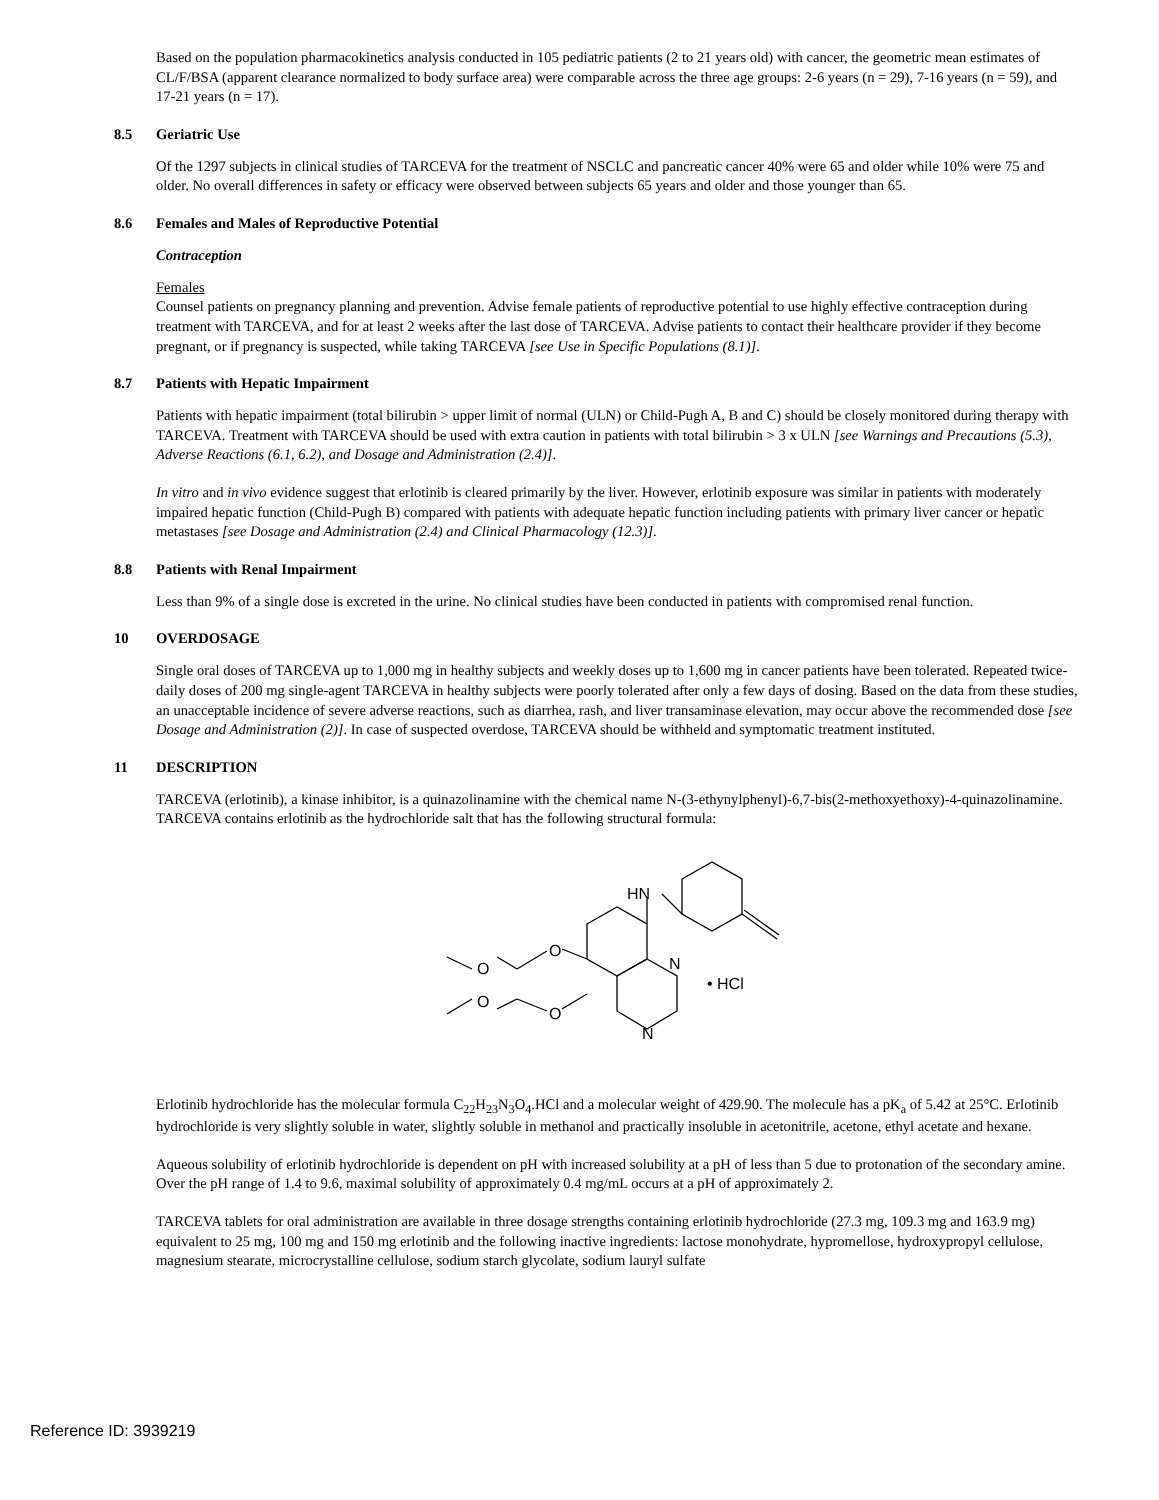Based on the population pharmacokinetics analysis conducted in 105 pediatric patients (2 to 21 years old) with cancer, the geometric mean estimates of CL/F/BSA (apparent clearance normalized to body surface area) were comparable across the three age groups: 2-6 years (n = 29), 7-16 years (n = 59), and 17-21 years (n = 17).
8.5 Geriatric Use
Of the 1297 subjects in clinical studies of TARCEVA for the treatment of NSCLC and pancreatic cancer 40% were 65 and older while 10% were 75 and older. No overall differences in safety or efficacy were observed between subjects 65 years and older and those younger than 65.
8.6 Females and Males of Reproductive Potential
Contraception
Females
Counsel patients on pregnancy planning and prevention. Advise female patients of reproductive potential to use highly effective contraception during treatment with TARCEVA, and for at least 2 weeks after the last dose of TARCEVA. Advise patients to contact their healthcare provider if they become pregnant, or if pregnancy is suspected, while taking TARCEVA [see Use in Specific Populations (8.1)].
8.7 Patients with Hepatic Impairment
Patients with hepatic impairment (total bilirubin > upper limit of normal (ULN) or Child-Pugh A, B and C) should be closely monitored during therapy with TARCEVA. Treatment with TARCEVA should be used with extra caution in patients with total bilirubin > 3 x ULN [see Warnings and Precautions (5.3), Adverse Reactions (6.1, 6.2), and Dosage and Administration (2.4)].
In vitro and in vivo evidence suggest that erlotinib is cleared primarily by the liver. However, erlotinib exposure was similar in patients with moderately impaired hepatic function (Child-Pugh B) compared with patients with adequate hepatic function including patients with primary liver cancer or hepatic metastases [see Dosage and Administration (2.4) and Clinical Pharmacology (12.3)].
8.8 Patients with Renal Impairment
Less than 9% of a single dose is excreted in the urine. No clinical studies have been conducted in patients with compromised renal function.
10 OVERDOSAGE
Single oral doses of TARCEVA up to 1,000 mg in healthy subjects and weekly doses up to 1,600 mg in cancer patients have been tolerated. Repeated twice-daily doses of 200 mg single-agent TARCEVA in healthy subjects were poorly tolerated after only a few days of dosing. Based on the data from these studies, an unacceptable incidence of severe adverse reactions, such as diarrhea, rash, and liver transaminase elevation, may occur above the recommended dose [see Dosage and Administration (2)]. In case of suspected overdose, TARCEVA should be withheld and symptomatic treatment instituted.
11 DESCRIPTION
TARCEVA (erlotinib), a kinase inhibitor, is a quinazolinamine with the chemical name N-(3-ethynylphenyl)-6,7-bis(2-methoxyethoxy)-4-quinazolinamine. TARCEVA contains erlotinib as the hydrochloride salt that has the following structural formula:
HN
O
O
O
O
N
N
• HCl
Erlotinib hydrochloride has the molecular formula C<sub>22</sub>H<sub>23</sub>N<sub>3</sub>O<sub>4</sub>.HCl and a molecular weight of 429.90. The molecule has a pK<sub>a</sub> of 5.42 at 25°C. Erlotinib hydrochloride is very slightly soluble in water, slightly soluble in methanol and practically insoluble in acetonitrile, acetone, ethyl acetate and hexane.
Aqueous solubility of erlotinib hydrochloride is dependent on pH with increased solubility at a pH of less than 5 due to protonation of the secondary amine. Over the pH range of 1.4 to 9.6, maximal solubility of approximately 0.4 mg/mL occurs at a pH of approximately 2.
TARCEVA tablets for oral administration are available in three dosage strengths containing erlotinib hydrochloride (27.3 mg, 109.3 mg and 163.9 mg) equivalent to 25 mg, 100 mg and 150 mg erlotinib and the following inactive ingredients: lactose monohydrate, hypromellose, hydroxypropyl cellulose, magnesium stearate, microcrystalline cellulose, sodium starch glycolate, sodium lauryl sulfate
Reference ID: 3939219